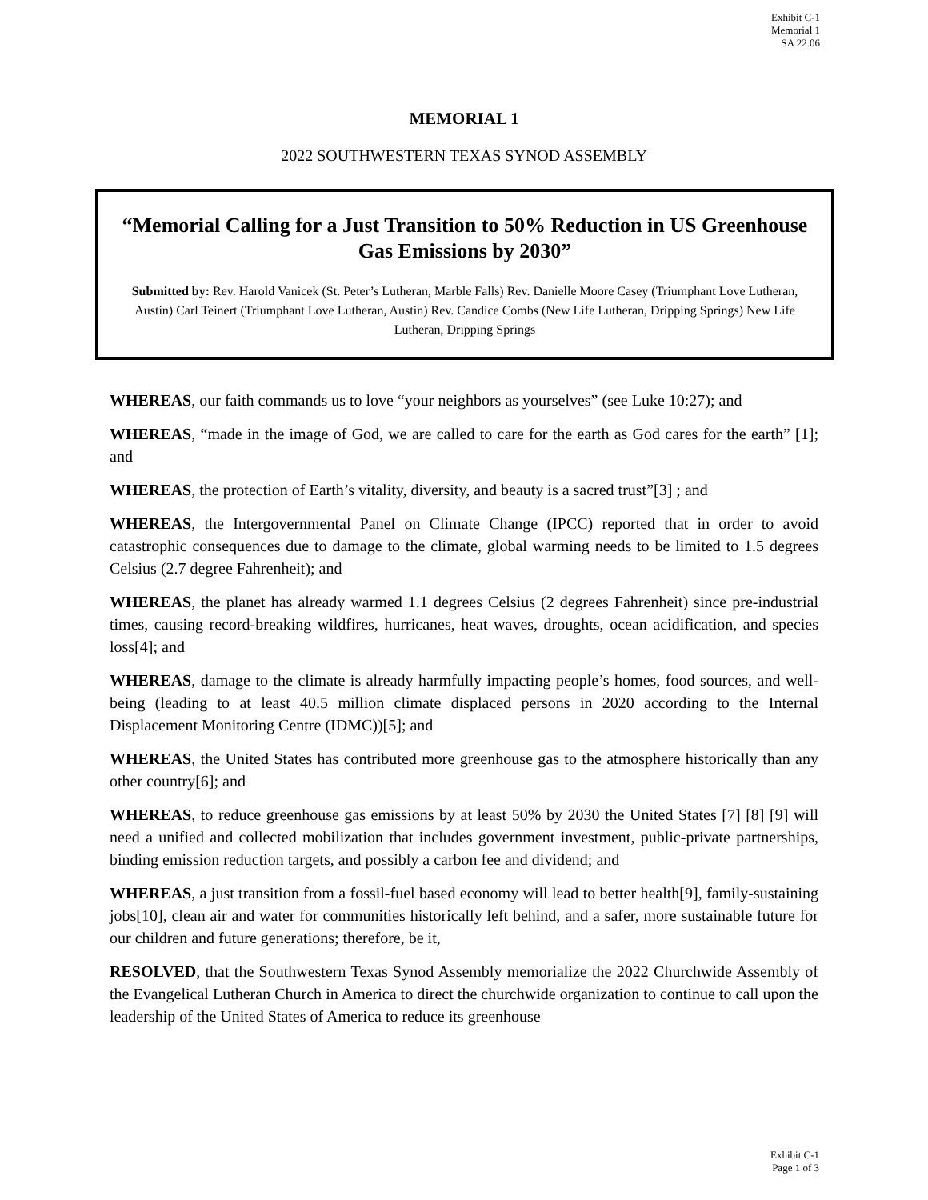Exhibit C-1
Memorial 1
SA 22.06
MEMORIAL 1
2022 SOUTHWESTERN TEXAS SYNOD ASSEMBLY
“Memorial Calling for a Just Transition to 50% Reduction in US Greenhouse Gas Emissions by 2030”
Submitted by: Rev. Harold Vanicek (St. Peter’s Lutheran, Marble Falls) Rev. Danielle Moore Casey (Triumphant Love Lutheran, Austin) Carl Teinert (Triumphant Love Lutheran, Austin) Rev. Candice Combs (New Life Lutheran, Dripping Springs) New Life Lutheran, Dripping Springs
WHEREAS, our faith commands us to love “your neighbors as yourselves” (see Luke 10:27); and
WHEREAS, “made in the image of God, we are called to care for the earth as God cares for the earth” [1]; and
WHEREAS, the protection of Earth’s vitality, diversity, and beauty is a sacred trust”[3] ; and
WHEREAS, the Intergovernmental Panel on Climate Change (IPCC) reported that in order to avoid catastrophic consequences due to damage to the climate, global warming needs to be limited to 1.5 degrees Celsius (2.7 degree Fahrenheit); and
WHEREAS, the planet has already warmed 1.1 degrees Celsius (2 degrees Fahrenheit) since pre-industrial times, causing record-breaking wildfires, hurricanes, heat waves, droughts, ocean acidification, and species loss[4]; and
WHEREAS, damage to the climate is already harmfully impacting people’s homes, food sources, and well-being (leading to at least 40.5 million climate displaced persons in 2020 according to the Internal Displacement Monitoring Centre (IDMC))[5]; and
WHEREAS, the United States has contributed more greenhouse gas to the atmosphere historically than any other country[6]; and
WHEREAS, to reduce greenhouse gas emissions by at least 50% by 2030 the United States [7] [8] [9] will need a unified and collected mobilization that includes government investment, public-private partnerships, binding emission reduction targets, and possibly a carbon fee and dividend; and
WHEREAS, a just transition from a fossil-fuel based economy will lead to better health[9], family-sustaining jobs[10], clean air and water for communities historically left behind, and a safer, more sustainable future for our children and future generations; therefore, be it,
RESOLVED, that the Southwestern Texas Synod Assembly memorialize the 2022 Churchwide Assembly of the Evangelical Lutheran Church in America to direct the churchwide organization to continue to call upon the leadership of the United States of America to reduce its greenhouse
Exhibit C-1
Page 1 of 3